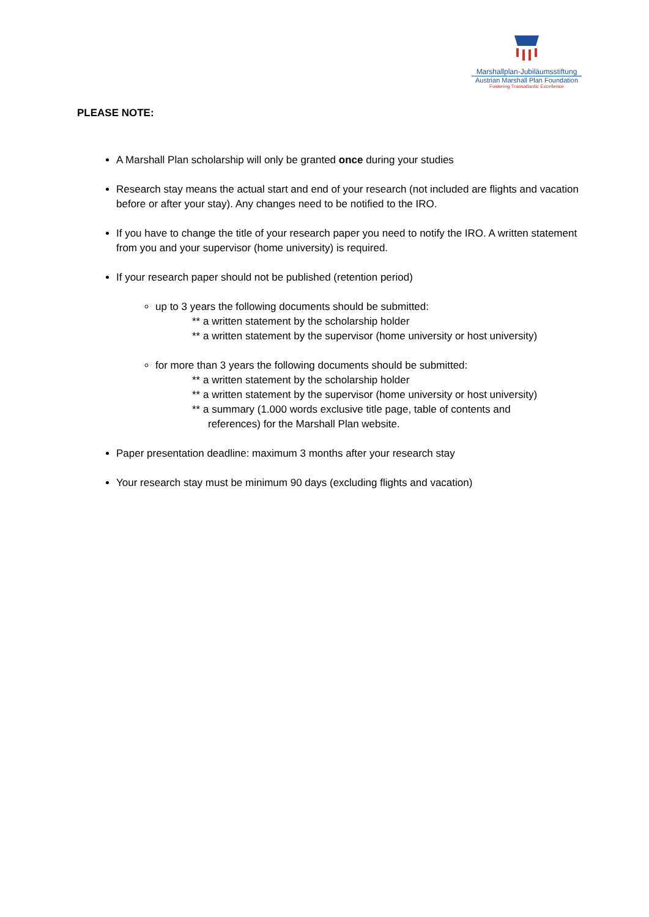Marshallplan-Jubiläumsstiftung
Austrian Marshall Plan Foundation
Fostering Transatlantic Excellence
PLEASE NOTE:
A Marshall Plan scholarship will only be granted once during your studies
Research stay means the actual start and end of your research (not included are flights and vacation before or after your stay). Any changes need to be notified to the IRO.
If you have to change the title of your research paper you need to notify the IRO. A written statement from you and your supervisor (home university) is required.
If your research paper should not be published (retention period)
up to 3 years the following documents should be submitted:
** a written statement by the scholarship holder
** a written statement by the supervisor (home university or host university)
for more than 3 years the following documents should be submitted:
** a written statement by the scholarship holder
** a written statement by the supervisor (home university or host university)
** a summary (1.000 words exclusive title page, table of contents and
references) for the Marshall Plan website.
Paper presentation deadline: maximum 3 months after your research stay
Your research stay must be minimum 90 days (excluding flights and vacation)